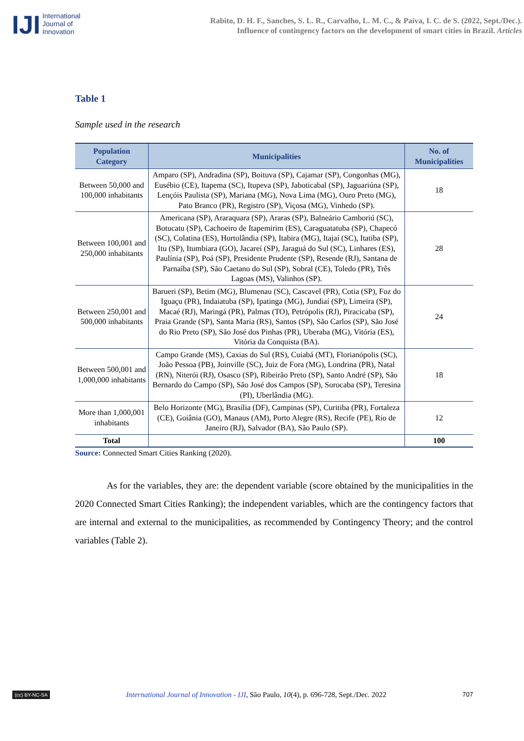IJI
International
Journal of
Innovation
Rabito, D. H. F., Sanches, S. L. R., Carvalho, L. M. C., & Paiva, I. C. de S. (2022, Sept./Dec.).
Influence of contingency factors on the development of smart cities in Brazil. Articles
Table 1
Sample used in the research
| Population Category | Municipalities | No. of Municipalities |
| --- | --- | --- |
| Between 50,000 and 100,000 inhabitants | Amparo (SP), Andradina (SP), Boituva (SP), Cajamar (SP), Congonhas (MG), Eusébio (CE), Itapema (SC), Itupeva (SP), Jaboticabal (SP), Jaguariúna (SP), Lençóis Paulista (SP), Mariana (MG), Nova Lima (MG), Ouro Preto (MG), Pato Branco (PR), Registro (SP), Viçosa (MG), Vinhedo (SP). | 18 |
| Between 100,001 and 250,000 inhabitants | Americana (SP), Araraquara (SP), Araras (SP), Balneário Camboriú (SC), Botucatu (SP), Cachoeiro de Itapemirim (ES), Caraguatatuba (SP), Chapecó (SC), Colatina (ES), Hortolândia (SP), Itabira (MG), Itajaí (SC), Itatiba (SP), Itu (SP), Itumbiara (GO), Jacareí (SP), Jaraguá do Sul (SC), Linhares (ES), Paulínia (SP), Poá (SP), Presidente Prudente (SP), Resende (RJ), Santana de Parnaíba (SP), São Caetano do Sul (SP), Sobral (CE), Toledo (PR), Três Lagoas (MS), Valinhos (SP). | 28 |
| Between 250,001 and 500,000 inhabitants | Barueri (SP), Betim (MG), Blumenau (SC), Cascavel (PR), Cotia (SP), Foz do Iguaçu (PR), Indaiatuba (SP), Ipatinga (MG), Jundiaí (SP), Limeira (SP), Macaé (RJ), Maringá (PR), Palmas (TO), Petrópolis (RJ), Piracicaba (SP), Praia Grande (SP), Santa Maria (RS), Santos (SP), São Carlos (SP), São José do Rio Preto (SP), São José dos Pinhas (PR), Uberaba (MG), Vitória (ES), Vitória da Conquista (BA). | 24 |
| Between 500,001 and 1,000,000 inhabitants | Campo Grande (MS), Caxias do Sul (RS), Cuiabá (MT), Florianópolis (SC), João Pessoa (PB), Joinville (SC), Juiz de Fora (MG), Londrina (PR), Natal (RN), Niterói (RJ), Osasco (SP), Ribeirão Preto (SP), Santo André (SP), São Bernardo do Campo (SP), São José dos Campos (SP), Sorocaba (SP), Teresina (PI), Uberlândia (MG). | 18 |
| More than 1,000,001 inhabitants | Belo Horizonte (MG), Brasília (DF), Campinas (SP), Curitiba (PR), Fortaleza (CE), Goiânia (GO), Manaus (AM), Porto Alegre (RS), Recife (PE), Rio de Janeiro (RJ), Salvador (BA), São Paulo (SP). | 12 |
| Total | | 100 |
Source: Connected Smart Cities Ranking (2020).
As for the variables, they are: the dependent variable (score obtained by the municipalities in the 2020 Connected Smart Cities Ranking); the independent variables, which are the contingency factors that are internal and external to the municipalities, as recommended by Contingency Theory; and the control variables (Table 2).
(cc) BY-NC-SA International Journal of Innovation - IJI, São Paulo, 10(4), p. 696-728, Sept./Dec. 2022 707